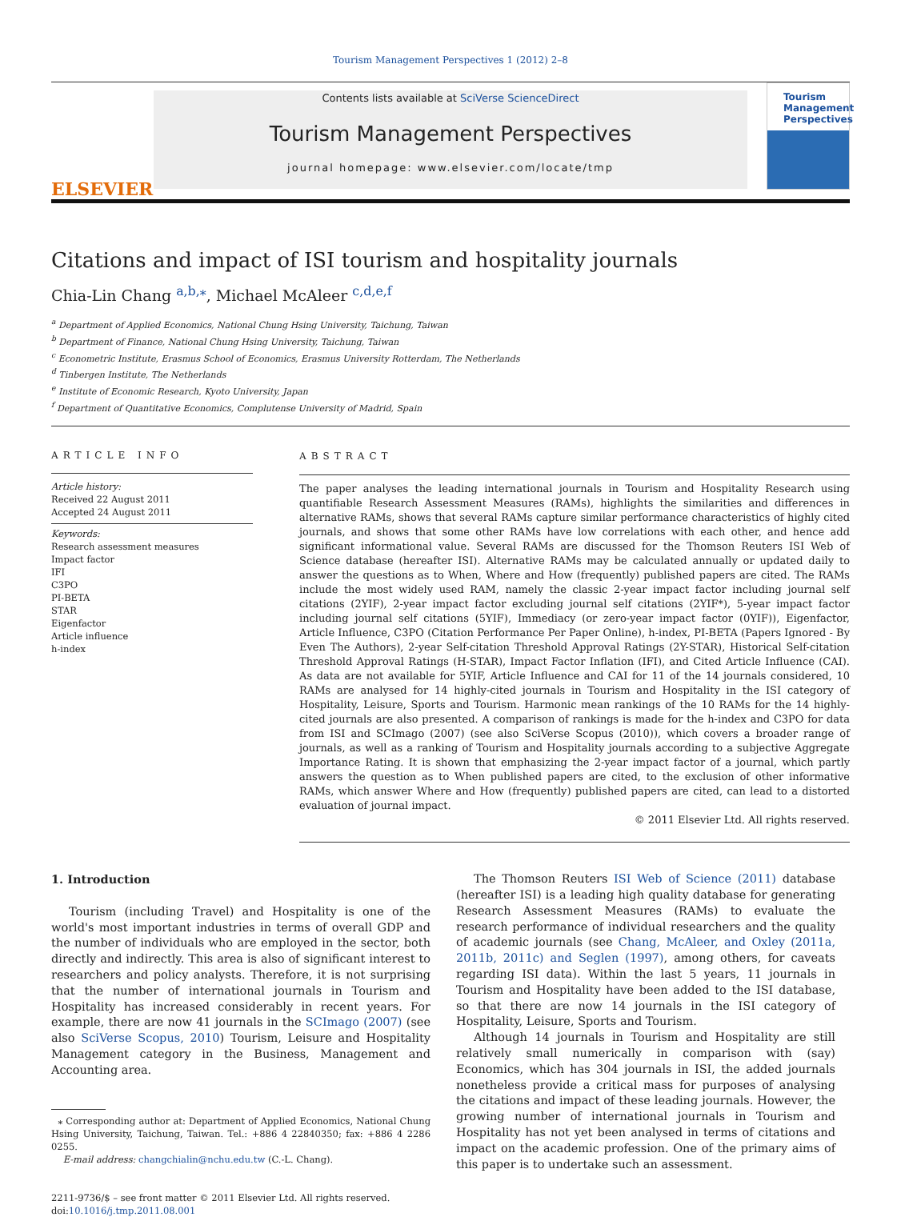Tourism Management Perspectives 1 (2012) 2–8
ELSEVIER
Contents lists available at SciVerse ScienceDirect
Tourism Management Perspectives
journal homepage: www.elsevier.com/locate/tmp
Tourism
Management
Perspectives
Citations and impact of ISI tourism and hospitality journals
Chia-Lin Chang <sup>a,b,⁎</sup>, Michael McAleer <sup>c,d,e,f</sup>
<sup>a</sup> Department of Applied Economics, National Chung Hsing University, Taichung, Taiwan
<sup>b</sup> Department of Finance, National Chung Hsing University, Taichung, Taiwan
<sup>c</sup> Econometric Institute, Erasmus School of Economics, Erasmus University Rotterdam, The Netherlands
<sup>d</sup> Tinbergen Institute, The Netherlands
<sup>e</sup> Institute of Economic Research, Kyoto University, Japan
<sup>f</sup> Department of Quantitative Economics, Complutense University of Madrid, Spain
ARTICLE INFO
Article history:
Received 22 August 2011
Accepted 24 August 2011
Keywords:
Research assessment measures
Impact factor
IFI
C3PO
PI-BETA
STAR
Eigenfactor
Article influence
h-index
ABSTRACT
The paper analyses the leading international journals in Tourism and Hospitality Research using quantifiable Research Assessment Measures (RAMs), highlights the similarities and differences in alternative RAMs, shows that several RAMs capture similar performance characteristics of highly cited journals, and shows that some other RAMs have low correlations with each other, and hence add significant informational value. Several RAMs are discussed for the Thomson Reuters ISI Web of Science database (hereafter ISI). Alternative RAMs may be calculated annually or updated daily to answer the questions as to When, Where and How (frequently) published papers are cited. The RAMs include the most widely used RAM, namely the classic 2-year impact factor including journal self citations (2YIF), 2-year impact factor excluding journal self citations (2YIF*), 5-year impact factor including journal self citations (5YIF), Immediacy (or zero-year impact factor (0YIF)), Eigenfactor, Article Influence, C3PO (Citation Performance Per Paper Online), h-index, PI-BETA (Papers Ignored - By Even The Authors), 2-year Self-citation Threshold Approval Ratings (2Y-STAR), Historical Self-citation Threshold Approval Ratings (H-STAR), Impact Factor Inflation (IFI), and Cited Article Influence (CAI). As data are not available for 5YIF, Article Influence and CAI for 11 of the 14 journals considered, 10 RAMs are analysed for 14 highly-cited journals in Tourism and Hospitality in the ISI category of Hospitality, Leisure, Sports and Tourism. Harmonic mean rankings of the 10 RAMs for the 14 highly-cited journals are also presented. A comparison of rankings is made for the h-index and C3PO for data from ISI and SCImago (2007) (see also SciVerse Scopus (2010)), which covers a broader range of journals, as well as a ranking of Tourism and Hospitality journals according to a subjective Aggregate Importance Rating. It is shown that emphasizing the 2-year impact factor of a journal, which partly answers the question as to When published papers are cited, to the exclusion of other informative RAMs, which answer Where and How (frequently) published papers are cited, can lead to a distorted evaluation of journal impact.
© 2011 Elsevier Ltd. All rights reserved.
1. Introduction
Tourism (including Travel) and Hospitality is one of the world's most important industries in terms of overall GDP and the number of individuals who are employed in the sector, both directly and indirectly. This area is also of significant interest to researchers and policy analysts. Therefore, it is not surprising that the number of international journals in Tourism and Hospitality has increased considerably in recent years. For example, there are now 41 journals in the SCImago (2007) (see also SciVerse Scopus, 2010) Tourism, Leisure and Hospitality Management category in the Business, Management and Accounting area.
⁎ Corresponding author at: Department of Applied Economics, National Chung Hsing University, Taichung, Taiwan. Tel.: +886 4 22840350; fax: +886 4 2286 0255.
E-mail address: changchialin@nchu.edu.tw (C.-L. Chang).
2211-9736/$ – see front matter © 2011 Elsevier Ltd. All rights reserved.
doi:10.1016/j.tmp.2011.08.001
The Thomson Reuters ISI Web of Science (2011) database (hereafter ISI) is a leading high quality database for generating Research Assessment Measures (RAMs) to evaluate the research performance of individual researchers and the quality of academic journals (see Chang, McAleer, and Oxley (2011a, 2011b, 2011c) and Seglen (1997), among others, for caveats regarding ISI data). Within the last 5 years, 11 journals in Tourism and Hospitality have been added to the ISI database, so that there are now 14 journals in the ISI category of Hospitality, Leisure, Sports and Tourism.
Although 14 journals in Tourism and Hospitality are still relatively small numerically in comparison with (say) Economics, which has 304 journals in ISI, the added journals nonetheless provide a critical mass for purposes of analysing the citations and impact of these leading journals. However, the growing number of international journals in Tourism and Hospitality has not yet been analysed in terms of citations and impact on the academic profession. One of the primary aims of this paper is to undertake such an assessment.